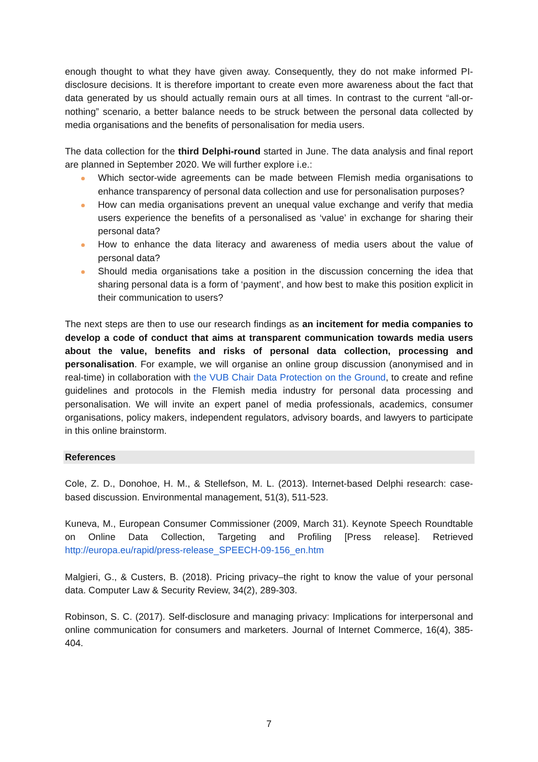enough thought to what they have given away. Consequently, they do not make informed PI-disclosure decisions. It is therefore important to create even more awareness about the fact that data generated by us should actually remain ours at all times. In contrast to the current “all-or-nothing” scenario, a better balance needs to be struck between the personal data collected by media organisations and the benefits of personalisation for media users.
The data collection for the third Delphi-round started in June. The data analysis and final report are planned in September 2020. We will further explore i.e.:
Which sector-wide agreements can be made between Flemish media organisations to enhance transparency of personal data collection and use for personalisation purposes?
How can media organisations prevent an unequal value exchange and verify that media users experience the benefits of a personalised as ‘value’ in exchange for sharing their personal data?
How to enhance the data literacy and awareness of media users about the value of personal data?
Should media organisations take a position in the discussion concerning the idea that sharing personal data is a form of ‘payment’, and how best to make this position explicit in their communication to users?
The next steps are then to use our research findings as an incitement for media companies to develop a code of conduct that aims at transparent communication towards media users about the value, benefits and risks of personal data collection, processing and personalisation. For example, we will organise an online group discussion (anonymised and in real-time) in collaboration with the VUB Chair Data Protection on the Ground, to create and refine guidelines and protocols in the Flemish media industry for personal data processing and personalisation. We will invite an expert panel of media professionals, academics, consumer organisations, policy makers, independent regulators, advisory boards, and lawyers to participate in this online brainstorm.
References
Cole, Z. D., Donohoe, H. M., & Stellefson, M. L. (2013). Internet-based Delphi research: case-based discussion. Environmental management, 51(3), 511-523.
Kuneva, M., European Consumer Commissioner (2009, March 31). Keynote Speech Roundtable on Online Data Collection, Targeting and Profiling [Press release]. Retrieved http://europa.eu/rapid/press-release_SPEECH-09-156_en.htm
Malgieri, G., & Custers, B. (2018). Pricing privacy–the right to know the value of your personal data. Computer Law & Security Review, 34(2), 289-303.
Robinson, S. C. (2017). Self-disclosure and managing privacy: Implications for interpersonal and online communication for consumers and marketers. Journal of Internet Commerce, 16(4), 385-404.
7